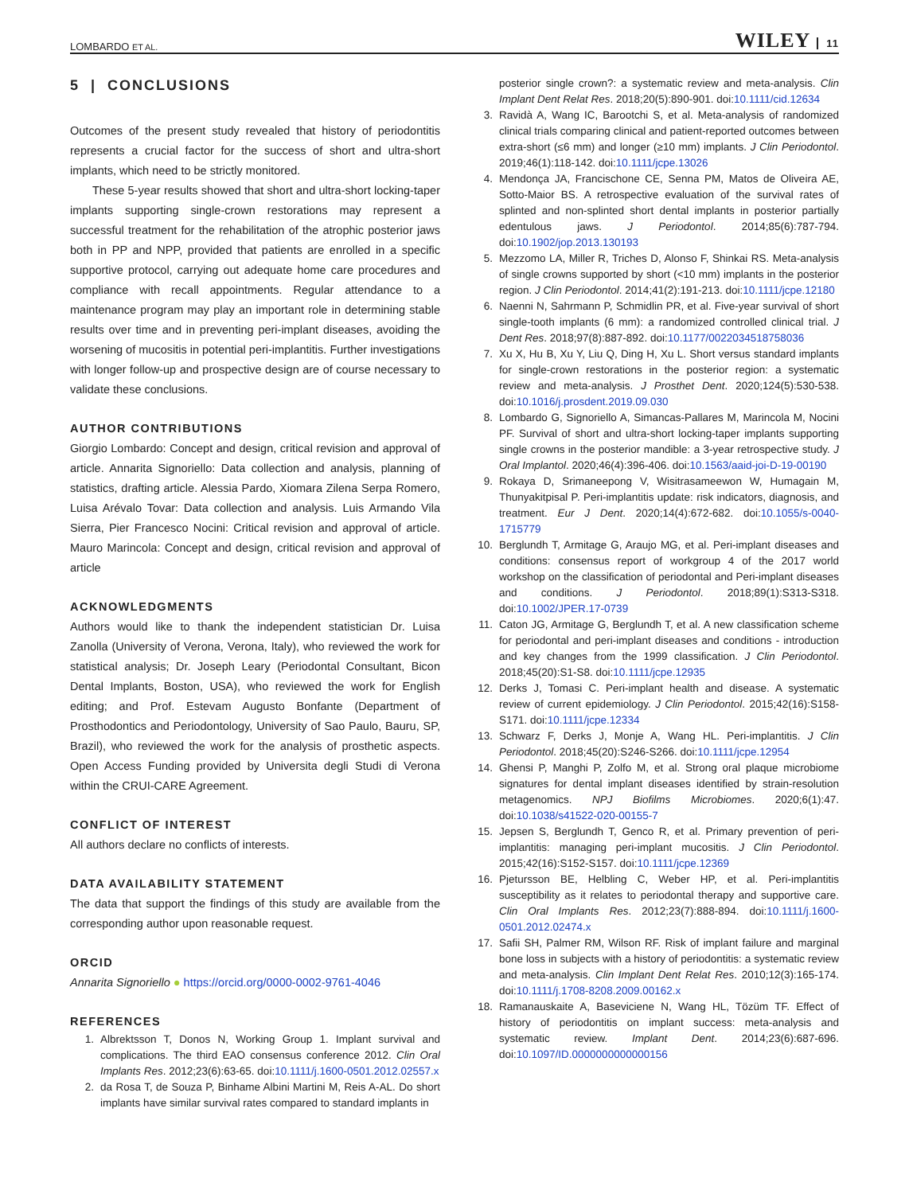LOMBARDO ET AL.
WILEY 11
5 | CONCLUSIONS
Outcomes of the present study revealed that history of periodontitis represents a crucial factor for the success of short and ultra-short implants, which need to be strictly monitored.
These 5-year results showed that short and ultra-short locking-taper implants supporting single-crown restorations may represent a successful treatment for the rehabilitation of the atrophic posterior jaws both in PP and NPP, provided that patients are enrolled in a specific supportive protocol, carrying out adequate home care procedures and compliance with recall appointments. Regular attendance to a maintenance program may play an important role in determining stable results over time and in preventing peri-implant diseases, avoiding the worsening of mucositis in potential peri-implantitis. Further investigations with longer follow-up and prospective design are of course necessary to validate these conclusions.
AUTHOR CONTRIBUTIONS
Giorgio Lombardo: Concept and design, critical revision and approval of article. Annarita Signoriello: Data collection and analysis, planning of statistics, drafting article. Alessia Pardo, Xiomara Zilena Serpa Romero, Luisa Arévalo Tovar: Data collection and analysis. Luis Armando Vila Sierra, Pier Francesco Nocini: Critical revision and approval of article. Mauro Marincola: Concept and design, critical revision and approval of article
ACKNOWLEDGMENTS
Authors would like to thank the independent statistician Dr. Luisa Zanolla (University of Verona, Verona, Italy), who reviewed the work for statistical analysis; Dr. Joseph Leary (Periodontal Consultant, Bicon Dental Implants, Boston, USA), who reviewed the work for English editing; and Prof. Estevam Augusto Bonfante (Department of Prosthodontics and Periodontology, University of Sao Paulo, Bauru, SP, Brazil), who reviewed the work for the analysis of prosthetic aspects. Open Access Funding provided by Universita degli Studi di Verona within the CRUI-CARE Agreement.
CONFLICT OF INTEREST
All authors declare no conflicts of interests.
DATA AVAILABILITY STATEMENT
The data that support the findings of this study are available from the corresponding author upon reasonable request.
ORCID
Annarita Signoriello ● https://orcid.org/0000-0002-9761-4046
REFERENCES
1. Albrektsson T, Donos N, Working Group 1. Implant survival and complications. The third EAO consensus conference 2012. Clin Oral Implants Res. 2012;23(6):63-65. doi:10.1111/j.1600-0501.2012.02557.x
2. da Rosa T, de Souza P, Binhame Albini Martini M, Reis A-AL. Do short implants have similar survival rates compared to standard implants in
posterior single crown?: a systematic review and meta-analysis. Clin Implant Dent Relat Res. 2018;20(5):890-901. doi:10.1111/cid.12634
3. Ravidà A, Wang IC, Barootchi S, et al. Meta-analysis of randomized clinical trials comparing clinical and patient-reported outcomes between extra-short (≤6 mm) and longer (≥10 mm) implants. J Clin Periodontol. 2019;46(1):118-142. doi:10.1111/jcpe.13026
4. Mendonça JA, Francischone CE, Senna PM, Matos de Oliveira AE, Sotto-Maior BS. A retrospective evaluation of the survival rates of splinted and non-splinted short dental implants in posterior partially edentulous jaws. J Periodontol. 2014;85(6):787-794. doi:10.1902/jop.2013.130193
5. Mezzomo LA, Miller R, Triches D, Alonso F, Shinkai RS. Meta-analysis of single crowns supported by short (<10 mm) implants in the posterior region. J Clin Periodontol. 2014;41(2):191-213. doi:10.1111/jcpe.12180
6. Naenni N, Sahrmann P, Schmidlin PR, et al. Five-year survival of short single-tooth implants (6 mm): a randomized controlled clinical trial. J Dent Res. 2018;97(8):887-892. doi:10.1177/0022034518758036
7. Xu X, Hu B, Xu Y, Liu Q, Ding H, Xu L. Short versus standard implants for single-crown restorations in the posterior region: a systematic review and meta-analysis. J Prosthet Dent. 2020;124(5):530-538. doi:10.1016/j.prosdent.2019.09.030
8. Lombardo G, Signoriello A, Simancas-Pallares M, Marincola M, Nocini PF. Survival of short and ultra-short locking-taper implants supporting single crowns in the posterior mandible: a 3-year retrospective study. J Oral Implantol. 2020;46(4):396-406. doi:10.1563/aaid-joi-D-19-00190
9. Rokaya D, Srimaneepong V, Wisitrasameewon W, Humagain M, Thunyakitpisal P. Peri-implantitis update: risk indicators, diagnosis, and treatment. Eur J Dent. 2020;14(4):672-682. doi:10.1055/s-0040-1715779
10. Berglundh T, Armitage G, Araujo MG, et al. Peri-implant diseases and conditions: consensus report of workgroup 4 of the 2017 world workshop on the classification of periodontal and Peri-implant diseases and conditions. J Periodontol. 2018;89(1):S313-S318. doi:10.1002/JPER.17-0739
11. Caton JG, Armitage G, Berglundh T, et al. A new classification scheme for periodontal and peri-implant diseases and conditions - introduction and key changes from the 1999 classification. J Clin Periodontol. 2018;45(20):S1-S8. doi:10.1111/jcpe.12935
12. Derks J, Tomasi C. Peri-implant health and disease. A systematic review of current epidemiology. J Clin Periodontol. 2015;42(16):S158-S171. doi:10.1111/jcpe.12334
13. Schwarz F, Derks J, Monje A, Wang HL. Peri-implantitis. J Clin Periodontol. 2018;45(20):S246-S266. doi:10.1111/jcpe.12954
14. Ghensi P, Manghi P, Zolfo M, et al. Strong oral plaque microbiome signatures for dental implant diseases identified by strain-resolution metagenomics. NPJ Biofilms Microbiomes. 2020;6(1):47. doi:10.1038/s41522-020-00155-7
15. Jepsen S, Berglundh T, Genco R, et al. Primary prevention of peri-implantitis: managing peri-implant mucositis. J Clin Periodontol. 2015;42(16):S152-S157. doi:10.1111/jcpe.12369
16. Pjetursson BE, Helbling C, Weber HP, et al. Peri-implantitis susceptibility as it relates to periodontal therapy and supportive care. Clin Oral Implants Res. 2012;23(7):888-894. doi:10.1111/j.1600-0501.2012.02474.x
17. Safii SH, Palmer RM, Wilson RF. Risk of implant failure and marginal bone loss in subjects with a history of periodontitis: a systematic review and meta-analysis. Clin Implant Dent Relat Res. 2010;12(3):165-174. doi:10.1111/j.1708-8208.2009.00162.x
18. Ramanauskaite A, Baseviciene N, Wang HL, Tözüm TF. Effect of history of periodontitis on implant success: meta-analysis and systematic review. Implant Dent. 2014;23(6):687-696. doi:10.1097/ID.0000000000000156